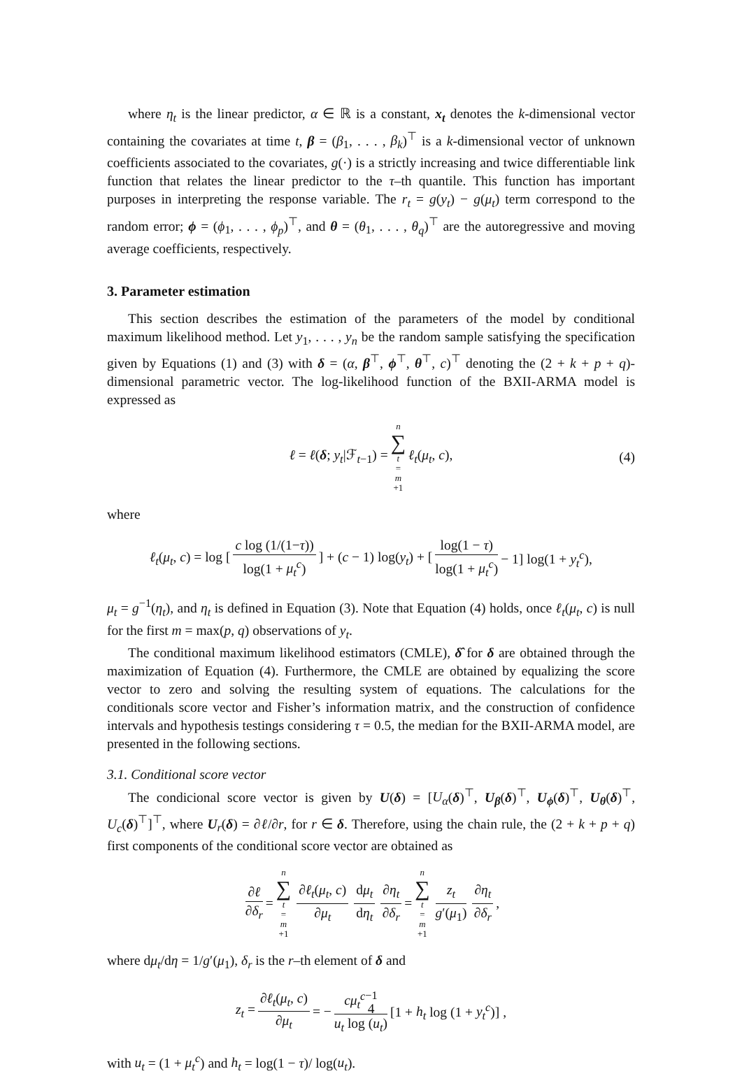where η<sub>t</sub> is the linear predictor, α ∈ ℝ is a constant, x<sub>t</sub> denotes the k-dimensional vector containing the covariates at time t, β = (β<sub>1</sub>, . . . , β<sub>k</sub>)<sup>⊤</sup> is a k-dimensional vector of unknown coefficients associated to the covariates, g(·) is a strictly increasing and twice differentiable link function that relates the linear predictor to the τ–th quantile. This function has important purposes in interpreting the response variable. The r<sub>t</sub> = g(y<sub>t</sub>) − g(μ<sub>t</sub>) term correspond to the random error; ϕ = (ϕ<sub>1</sub>, . . . , ϕ<sub>p</sub>)<sup>⊤</sup>, and θ = (θ<sub>1</sub>, . . . , θ<sub>q</sub>)<sup>⊤</sup> are the autoregressive and moving average coefficients, respectively.
3. Parameter estimation
This section describes the estimation of the parameters of the model by conditional maximum likelihood method. Let y<sub>1</sub>, . . . , y<sub>n</sub> be the random sample satisfying the specification given by Equations (1) and (3) with δ = (α, β<sup>⊤</sup>, ϕ<sup>⊤</sup>, θ<sup>⊤</sup>, c)<sup>⊤</sup> denoting the (2 + k + p + q)-dimensional parametric vector. The log-likelihood function of the BXII-ARMA model is expressed as
ℓ = ℓ(δ; y<sub>t</sub>|ℱ<sub>t−1</sub>) = n ∑ t = m +1 ℓ<sub>t</sub>(μ<sub>t</sub>, c), (4)
where
ℓ<sub>t</sub>(μ<sub>t</sub>, c) = log [c log (1/(1−τ)) log(1 + μ<sub>t</sub><sup>c</sup>)] + (c − 1) log(y<sub>t</sub>) + [log(1 − τ) log(1 + μ<sub>t</sub><sup>c</sup>) − 1] log(1 + y<sub>t</sub><sup>c</sup>),
μ<sub>t</sub> = g<sup>−1</sup>(η<sub>t</sub>), and η<sub>t</sub> is defined in Equation (3). Note that Equation (4) holds, once ℓ<sub>t</sub>(μ<sub>t</sub>, c) is null for the first m = max(p, q) observations of y<sub>t</sub>.
The conditional maximum likelihood estimators (CMLE), δ̂ for δ are obtained through the maximization of Equation (4). Furthermore, the CMLE are obtained by equalizing the score vector to zero and solving the resulting system of equations. The calculations for the conditionals score vector and Fisher’s information matrix, and the construction of confidence intervals and hypothesis testings considering τ = 0.5, the median for the BXII-ARMA model, are presented in the following sections.
3.1. Conditional score vector
The condicional score vector is given by U(δ) = [U<sub>α</sub>(δ)<sup>⊤</sup>, U<sub>β</sub>(δ)<sup>⊤</sup>, U<sub>ϕ</sub>(δ)<sup>⊤</sup>, U<sub>θ</sub>(δ)<sup>⊤</sup>, U<sub>c</sub>(δ)<sup>⊤</sup>]<sup>⊤</sup>, where U<sub>r</sub>(δ) = ∂ℓ/∂r, for r ∈ δ. Therefore, using the chain rule, the (2 + k + p + q) first components of the conditional score vector are obtained as
∂ℓ ∂δ<sub>r</sub> = n ∑ t = m +1 ∂ℓ<sub>t</sub>(μ<sub>t</sub>, c) ∂μ<sub>t</sub> dμ<sub>t</sub> dη<sub>t</sub> ∂η<sub>t</sub> ∂δ<sub>r</sub> = n ∑ t = m +1 z<sub>t</sub> g′(μ<sub>1</sub>) ∂η<sub>t</sub> ∂δ<sub>r</sub>,
where dμ<sub>t</sub>/dη = 1/g′(μ<sub>1</sub>), δ<sub>r</sub> is the r–th element of δ and
z<sub>t</sub> = ∂ℓ<sub>t</sub>(μ<sub>t</sub>, c) ∂μ<sub>t</sub> = − cμ<sub>t</sub><sup>c</sup><sup>−1</sup> u<sub>t</sub> log (u<sub>t</sub>) [1 + h<sub>t</sub> log (1 + y<sub>t</sub><sup>c</sup>)] ,
with u<sub>t</sub> = (1 + μ<sub>t</sub><sup>c</sup>) and h<sub>t</sub> = log(1 − τ)/ log(u<sub>t</sub>).
4